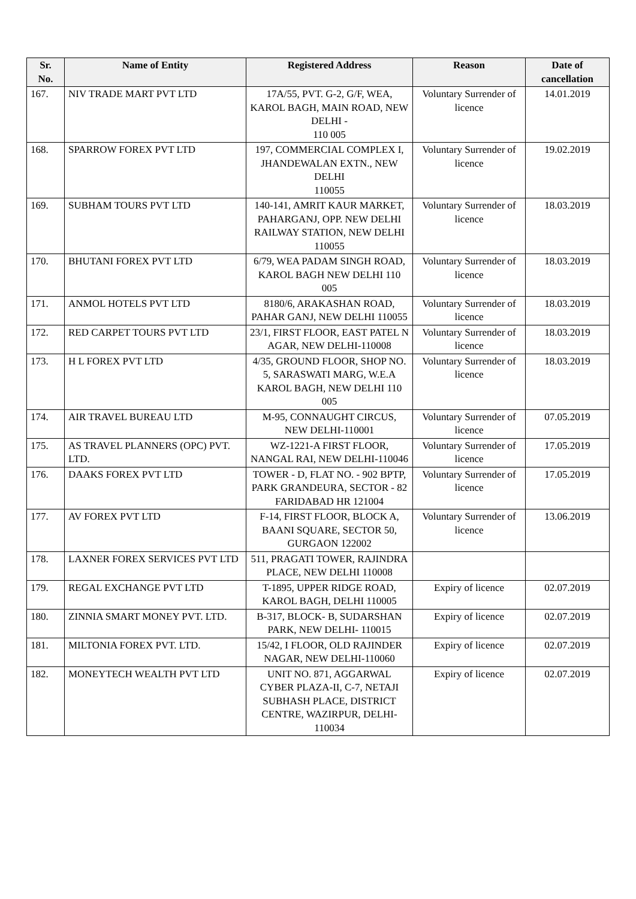| Sr. No. | Name of Entity | Registered Address | Reason | Date of cancellation |
| --- | --- | --- | --- | --- |
| 167. | NIV TRADE MART PVT LTD | 17A/55, PVT. G-2, G/F, WEA, KAROL BAGH, MAIN ROAD, NEW DELHI - 110 005 | Voluntary Surrender of licence | 14.01.2019 |
| 168. | SPARROW FOREX PVT LTD | 197, COMMERCIAL COMPLEX I, JHANDEWALAN EXTN., NEW DELHI 110055 | Voluntary Surrender of licence | 19.02.2019 |
| 169. | SUBHAM TOURS PVT LTD | 140-141, AMRIT KAUR MARKET, PAHARGANJ, OPP. NEW DELHI RAILWAY STATION, NEW DELHI 110055 | Voluntary Surrender of licence | 18.03.2019 |
| 170. | BHUTANI FOREX PVT LTD | 6/79, WEA PADAM SINGH ROAD, KAROL BAGH NEW DELHI 110 005 | Voluntary Surrender of licence | 18.03.2019 |
| 171. | ANMOL HOTELS PVT LTD | 8180/6, ARAKASHAN ROAD, PAHAR GANJ, NEW DELHI 110055 | Voluntary Surrender of licence | 18.03.2019 |
| 172. | RED CARPET TOURS PVT LTD | 23/1, FIRST FLOOR, EAST PATEL N AGAR, NEW DELHI-110008 | Voluntary Surrender of licence | 18.03.2019 |
| 173. | H L FOREX PVT LTD | 4/35, GROUND FLOOR, SHOP NO. 5, SARASWATI MARG, W.E.A KAROL BAGH, NEW DELHI 110 005 | Voluntary Surrender of licence | 18.03.2019 |
| 174. | AIR TRAVEL BUREAU LTD | M-95, CONNAUGHT CIRCUS, NEW DELHI-110001 | Voluntary Surrender of licence | 07.05.2019 |
| 175. | AS TRAVEL PLANNERS (OPC) PVT. LTD. | WZ-1221-A FIRST FLOOR, NANGAL RAI, NEW DELHI-110046 | Voluntary Surrender of licence | 17.05.2019 |
| 176. | DAAKS FOREX PVT LTD | TOWER - D, FLAT NO. - 902 BPTP, PARK GRANDEURA, SECTOR - 82 FARIDABAD HR 121004 | Voluntary Surrender of licence | 17.05.2019 |
| 177. | AV FOREX PVT LTD | F-14, FIRST FLOOR, BLOCK A, BAANI SQUARE, SECTOR 50, GURGAON 122002 | Voluntary Surrender of licence | 13.06.2019 |
| 178. | LAXNER FOREX SERVICES PVT LTD | 511, PRAGATI TOWER, RAJINDRA PLACE, NEW DELHI 110008 | | |
| 179. | REGAL EXCHANGE PVT LTD | T-1895, UPPER RIDGE ROAD, KAROL BAGH, DELHI 110005 | Expiry of licence | 02.07.2019 |
| 180. | ZINNIA SMART MONEY PVT. LTD. | B-317, BLOCK- B, SUDARSHAN PARK, NEW DELHI- 110015 | Expiry of licence | 02.07.2019 |
| 181. | MILTONIA FOREX PVT. LTD. | 15/42, I FLOOR, OLD RAJINDER NAGAR, NEW DELHI-110060 | Expiry of licence | 02.07.2019 |
| 182. | MONEYTECH WEALTH PVT LTD | UNIT NO. 871, AGGARWAL CYBER PLAZA-II, C-7, NETAJI SUBHASH PLACE, DISTRICT CENTRE, WAZIRPUR, DELHI-110034 | Expiry of licence | 02.07.2019 |